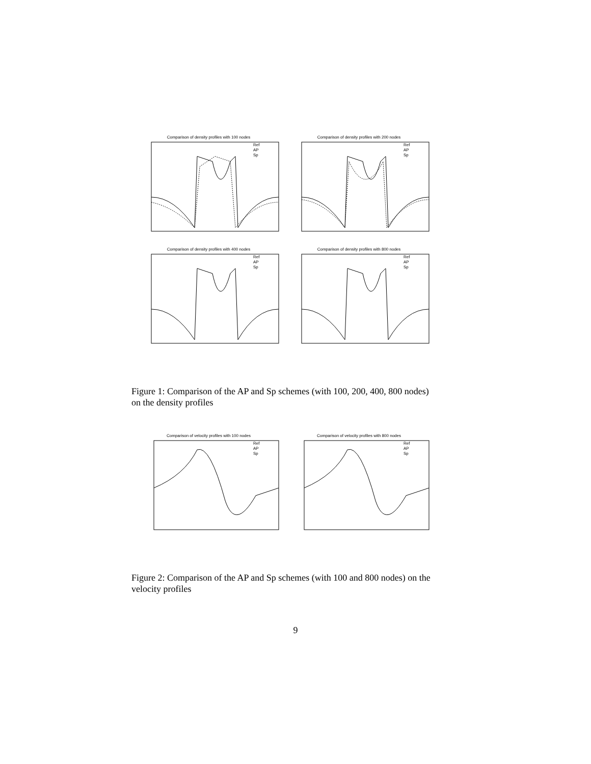Comparison of density profiles with 100 nodes
Ref
AP
Sp
Comparison of density profiles with 200 nodes
Ref
AP
Sp
Comparison of density profiles with 400 nodes
Ref
AP
Sp
Comparison of density profiles with 800 nodes
Ref
AP
Sp
Figure 1: Comparison of the AP and Sp schemes (with 100, 200, 400, 800 nodes) on the density profiles
Comparison of velocity profiles with 100 nodes
Ref
AP
Sp
Comparison of velocity profiles with 800 nodes
Ref
AP
Sp
Figure 2: Comparison of the AP and Sp schemes (with 100 and 800 nodes) on the velocity profiles
9